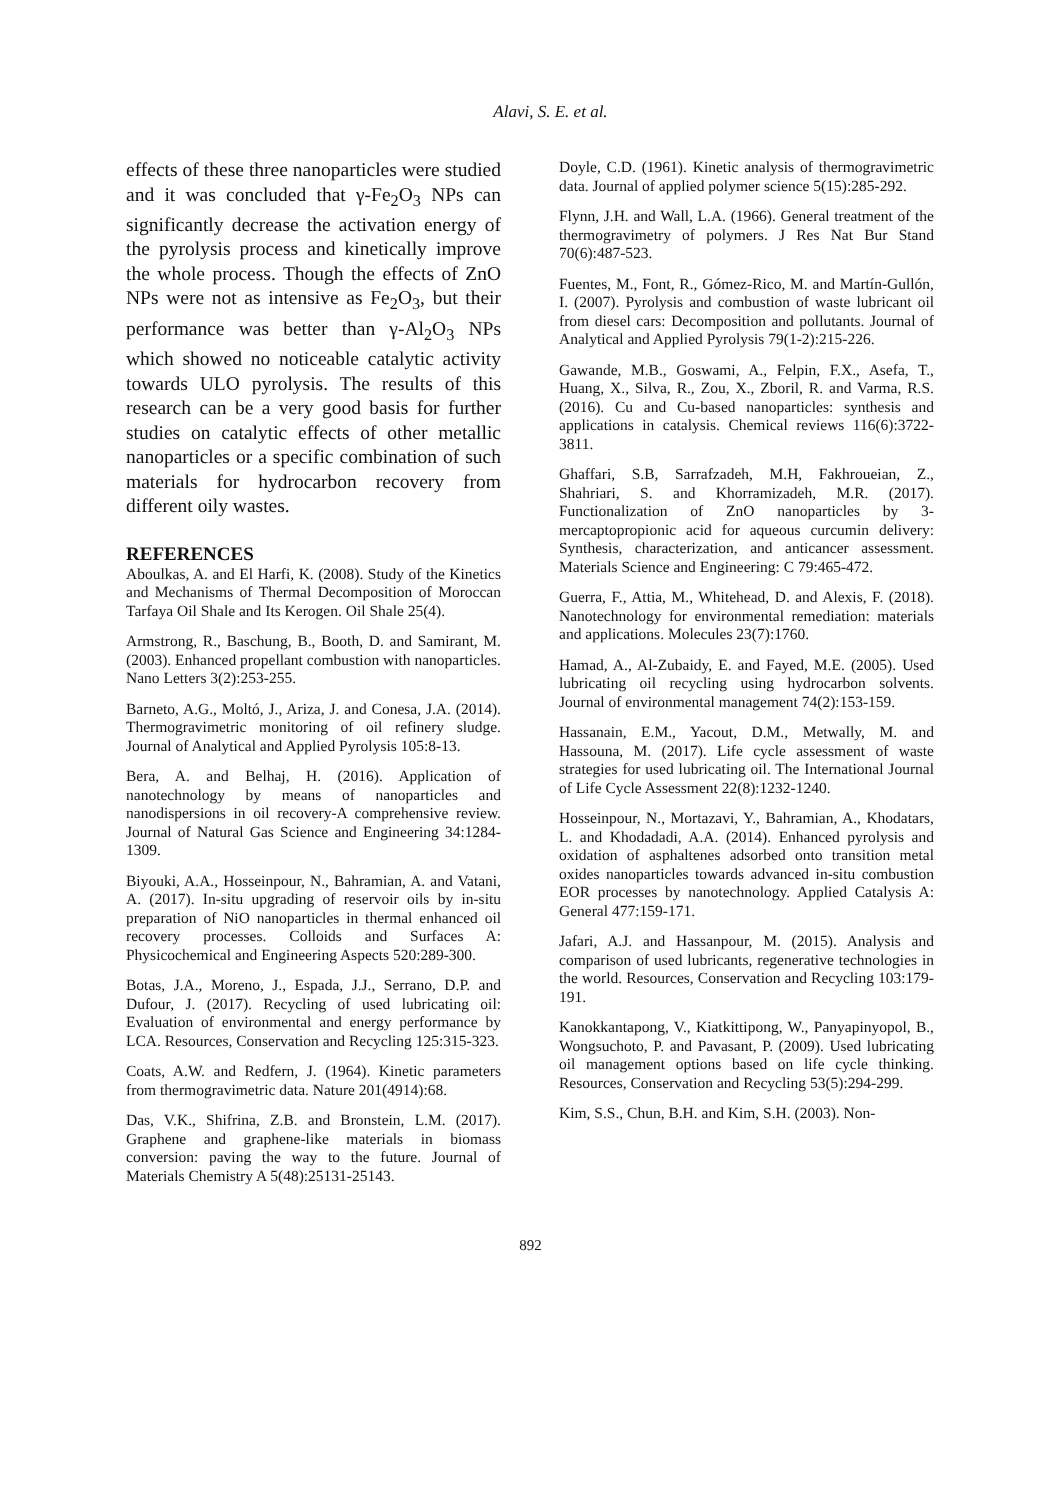Alavi, S. E. et al.
effects of these three nanoparticles were studied and it was concluded that γ-Fe<sub>2</sub>O<sub>3</sub> NPs can significantly decrease the activation energy of the pyrolysis process and kinetically improve the whole process. Though the effects of ZnO NPs were not as intensive as Fe<sub>2</sub>O<sub>3</sub>, but their performance was better than γ-Al<sub>2</sub>O<sub>3</sub> NPs which showed no noticeable catalytic activity towards ULO pyrolysis. The results of this research can be a very good basis for further studies on catalytic effects of other metallic nanoparticles or a specific combination of such materials for hydrocarbon recovery from different oily wastes.
REFERENCES
Aboulkas, A. and El Harfi, K. (2008). Study of the Kinetics and Mechanisms of Thermal Decomposition of Moroccan Tarfaya Oil Shale and Its Kerogen. Oil Shale 25(4).
Armstrong, R., Baschung, B., Booth, D. and Samirant, M. (2003). Enhanced propellant combustion with nanoparticles. Nano Letters 3(2):253-255.
Barneto, A.G., Moltó, J., Ariza, J. and Conesa, J.A. (2014). Thermogravimetric monitoring of oil refinery sludge. Journal of Analytical and Applied Pyrolysis 105:8-13.
Bera, A. and Belhaj, H. (2016). Application of nanotechnology by means of nanoparticles and nanodispersions in oil recovery-A comprehensive review. Journal of Natural Gas Science and Engineering 34:1284-1309.
Biyouki, A.A., Hosseinpour, N., Bahramian, A. and Vatani, A. (2017). In-situ upgrading of reservoir oils by in-situ preparation of NiO nanoparticles in thermal enhanced oil recovery processes. Colloids and Surfaces A: Physicochemical and Engineering Aspects 520:289-300.
Botas, J.A., Moreno, J., Espada, J.J., Serrano, D.P. and Dufour, J. (2017). Recycling of used lubricating oil: Evaluation of environmental and energy performance by LCA. Resources, Conservation and Recycling 125:315-323.
Coats, A.W. and Redfern, J. (1964). Kinetic parameters from thermogravimetric data. Nature 201(4914):68.
Das, V.K., Shifrina, Z.B. and Bronstein, L.M. (2017). Graphene and graphene-like materials in biomass conversion: paving the way to the future. Journal of Materials Chemistry A 5(48):25131-25143.
Doyle, C.D. (1961). Kinetic analysis of thermogravimetric data. Journal of applied polymer science 5(15):285-292.
Flynn, J.H. and Wall, L.A. (1966). General treatment of the thermogravimetry of polymers. J Res Nat Bur Stand 70(6):487-523.
Fuentes, M., Font, R., Gómez-Rico, M. and Martín-Gullón, I. (2007). Pyrolysis and combustion of waste lubricant oil from diesel cars: Decomposition and pollutants. Journal of Analytical and Applied Pyrolysis 79(1-2):215-226.
Gawande, M.B., Goswami, A., Felpin, F.X., Asefa, T., Huang, X., Silva, R., Zou, X., Zboril, R. and Varma, R.S. (2016). Cu and Cu-based nanoparticles: synthesis and applications in catalysis. Chemical reviews 116(6):3722-3811.
Ghaffari, S.B, Sarrafzadeh, M.H, Fakhroueian, Z., Shahriari, S. and Khorramizadeh, M.R. (2017). Functionalization of ZnO nanoparticles by 3-mercaptopropionic acid for aqueous curcumin delivery: Synthesis, characterization, and anticancer assessment. Materials Science and Engineering: C 79:465-472.
Guerra, F., Attia, M., Whitehead, D. and Alexis, F. (2018). Nanotechnology for environmental remediation: materials and applications. Molecules 23(7):1760.
Hamad, A., Al-Zubaidy, E. and Fayed, M.E. (2005). Used lubricating oil recycling using hydrocarbon solvents. Journal of environmental management 74(2):153-159.
Hassanain, E.M., Yacout, D.M., Metwally, M. and Hassouna, M. (2017). Life cycle assessment of waste strategies for used lubricating oil. The International Journal of Life Cycle Assessment 22(8):1232-1240.
Hosseinpour, N., Mortazavi, Y., Bahramian, A., Khodatars, L. and Khodadadi, A.A. (2014). Enhanced pyrolysis and oxidation of asphaltenes adsorbed onto transition metal oxides nanoparticles towards advanced in-situ combustion EOR processes by nanotechnology. Applied Catalysis A: General 477:159-171.
Jafari, A.J. and Hassanpour, M. (2015). Analysis and comparison of used lubricants, regenerative technologies in the world. Resources, Conservation and Recycling 103:179-191.
Kanokkantapong, V., Kiatkittipong, W., Panyapinyopol, B., Wongsuchoto, P. and Pavasant, P. (2009). Used lubricating oil management options based on life cycle thinking. Resources, Conservation and Recycling 53(5):294-299.
Kim, S.S., Chun, B.H. and Kim, S.H. (2003). Non-
892